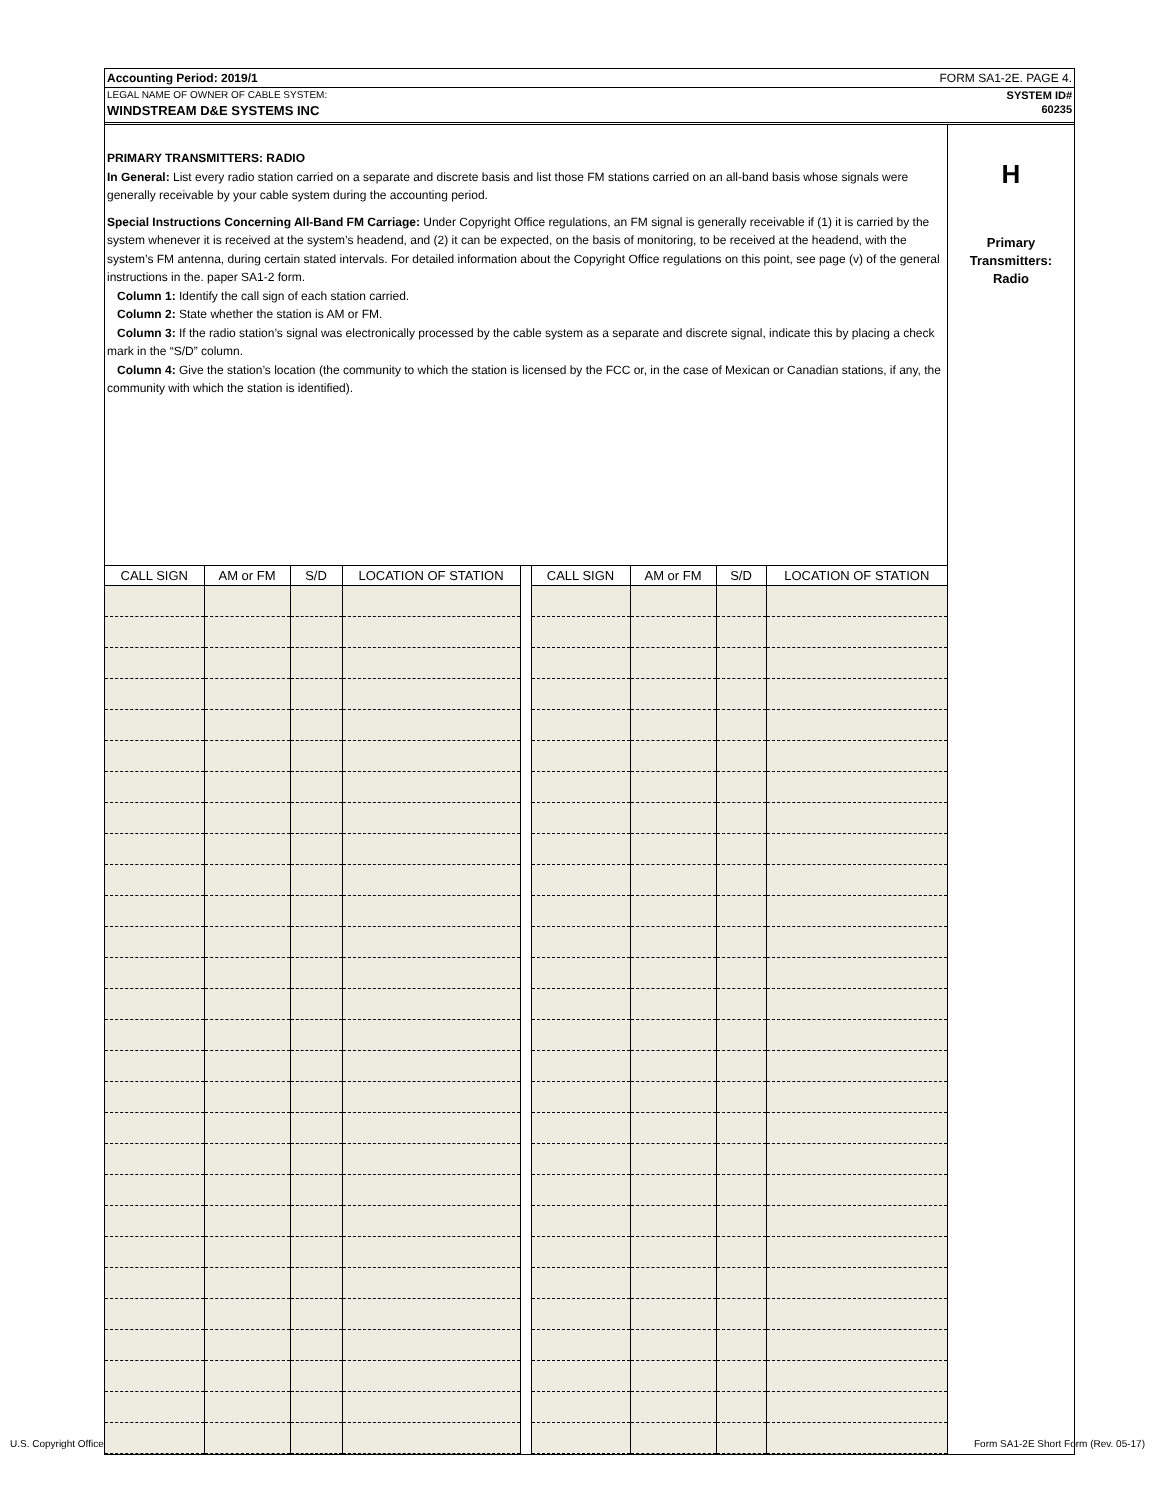Accounting Period: 2019/1 FORM SA1-2E. PAGE 4.
LEGAL NAME OF OWNER OF CABLE SYSTEM: SYSTEM ID#
WINDSTREAM D&E SYSTEMS INC 60235
PRIMARY TRANSMITTERS: RADIO
In General: List every radio station carried on a separate and discrete basis and list those FM stations carried on an all-band basis whose signals were generally receivable by your cable system during the accounting period.
Special Instructions Concerning All-Band FM Carriage: Under Copyright Office regulations, an FM signal is generally receivable if (1) it is carried by the system whenever it is received at the system’s headend, and (2) it can be expected, on the basis of monitoring, to be received at the headend, with the system’s FM antenna, during certain stated intervals. For detailed information about the Copyright Office regulations on this point, see page (v) of the general instructions in the. paper SA1-2 form.
Column 1: Identify the call sign of each station carried.
Column 2: State whether the station is AM or FM.
Column 3: If the radio station’s signal was electronically processed by the cable system as a separate and discrete signal, indicate this by placing a check mark in the “S/D” column.
Column 4: Give the station’s location (the community to which the station is licensed by the FCC or, in the case of Mexican or Canadian stations, if any, the community with which the station is identified).
| CALL SIGN | AM or FM | S/D | LOCATION OF STATION | | CALL SIGN | AM or FM | S/D | LOCATION OF STATION |
| --- | --- | --- | --- | --- | --- | --- | --- | --- |
H
Primary
Transmitters:
Radio
U.S. Copyright Office
Form SA1-2E Short Form (Rev. 05-17)